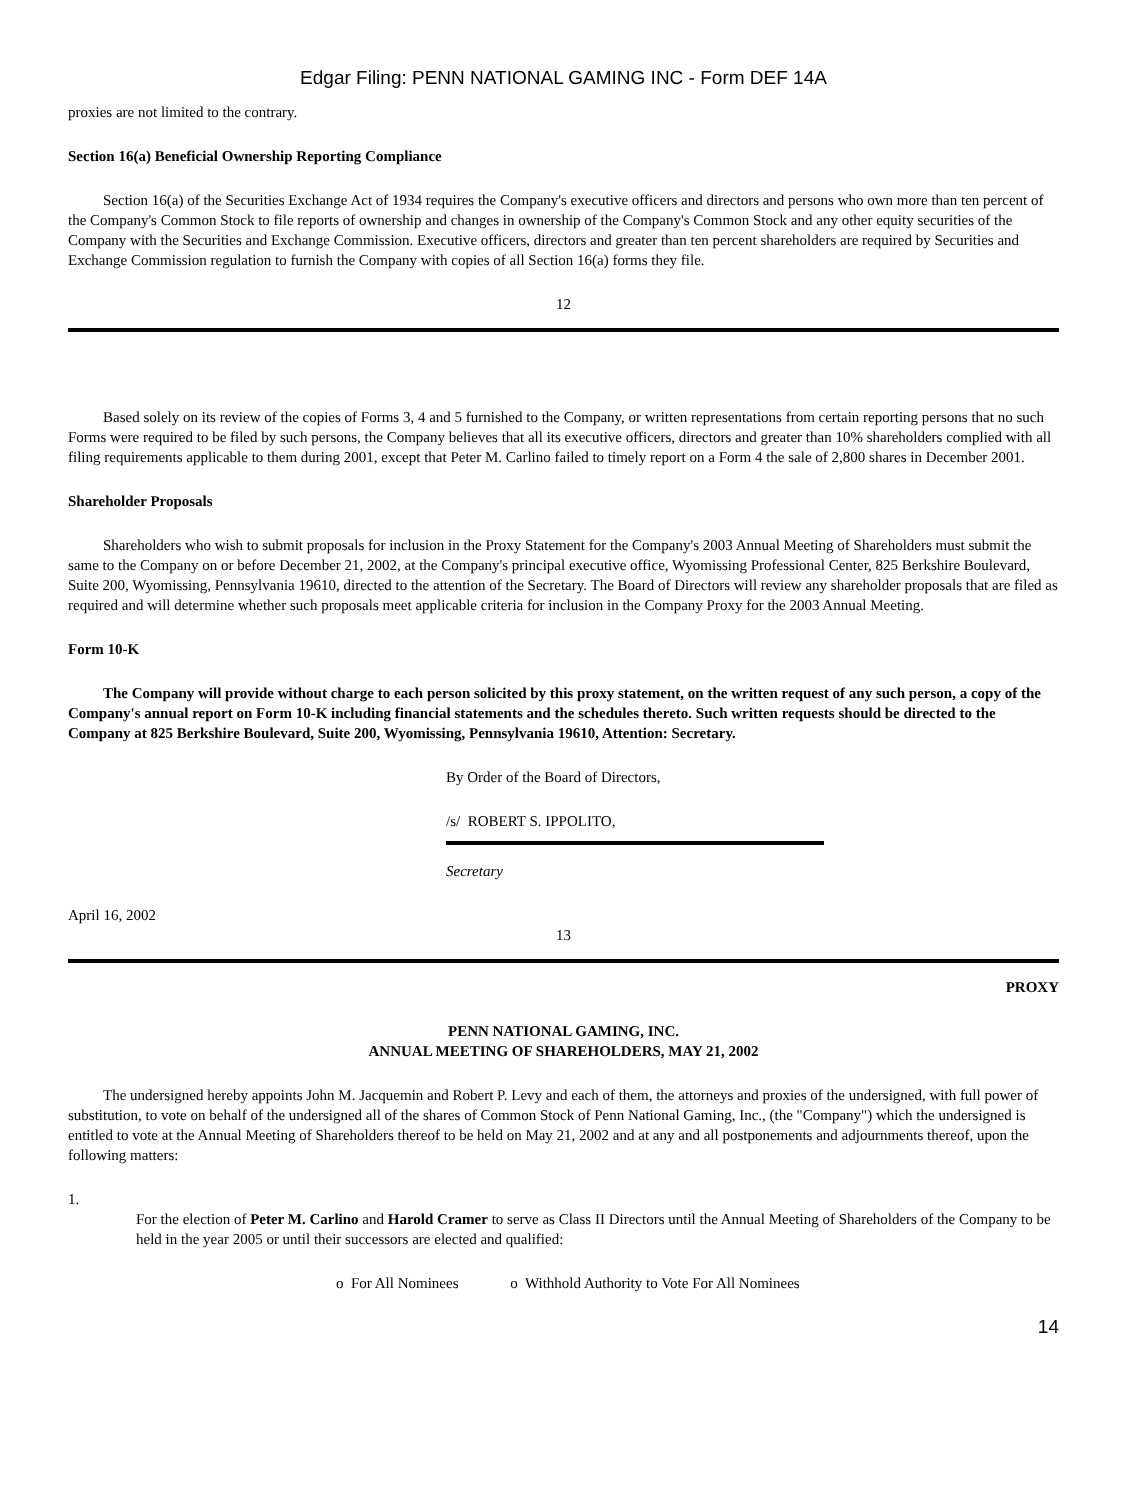Edgar Filing: PENN NATIONAL GAMING INC - Form DEF 14A
proxies are not limited to the contrary.
Section 16(a) Beneficial Ownership Reporting Compliance
Section 16(a) of the Securities Exchange Act of 1934 requires the Company's executive officers and directors and persons who own more than ten percent of the Company's Common Stock to file reports of ownership and changes in ownership of the Company's Common Stock and any other equity securities of the Company with the Securities and Exchange Commission. Executive officers, directors and greater than ten percent shareholders are required by Securities and Exchange Commission regulation to furnish the Company with copies of all Section 16(a) forms they file.
12
Based solely on its review of the copies of Forms 3, 4 and 5 furnished to the Company, or written representations from certain reporting persons that no such Forms were required to be filed by such persons, the Company believes that all its executive officers, directors and greater than 10% shareholders complied with all filing requirements applicable to them during 2001, except that Peter M. Carlino failed to timely report on a Form 4 the sale of 2,800 shares in December 2001.
Shareholder Proposals
Shareholders who wish to submit proposals for inclusion in the Proxy Statement for the Company's 2003 Annual Meeting of Shareholders must submit the same to the Company on or before December 21, 2002, at the Company's principal executive office, Wyomissing Professional Center, 825 Berkshire Boulevard, Suite 200, Wyomissing, Pennsylvania 19610, directed to the attention of the Secretary. The Board of Directors will review any shareholder proposals that are filed as required and will determine whether such proposals meet applicable criteria for inclusion in the Company Proxy for the 2003 Annual Meeting.
Form 10-K
The Company will provide without charge to each person solicited by this proxy statement, on the written request of any such person, a copy of the Company's annual report on Form 10-K including financial statements and the schedules thereto. Such written requests should be directed to the Company at 825 Berkshire Boulevard, Suite 200, Wyomissing, Pennsylvania 19610, Attention: Secretary.
By Order of the Board of Directors,
/s/ ROBERT S. IPPOLITO,
Secretary
April 16, 2002
13
PROXY
PENN NATIONAL GAMING, INC.
ANNUAL MEETING OF SHAREHOLDERS, MAY 21, 2002
The undersigned hereby appoints John M. Jacquemin and Robert P. Levy and each of them, the attorneys and proxies of the undersigned, with full power of substitution, to vote on behalf of the undersigned all of the shares of Common Stock of Penn National Gaming, Inc., (the "Company") which the undersigned is entitled to vote at the Annual Meeting of Shareholders thereof to be held on May 21, 2002 and at any and all postponements and adjournments thereof, upon the following matters:
1.
For the election of Peter M. Carlino and Harold Cramer to serve as Class II Directors until the Annual Meeting of Shareholders of the Company to be held in the year 2005 or until their successors are elected and qualified:
o For All Nominees o Withhold Authority to Vote For All Nominees
14